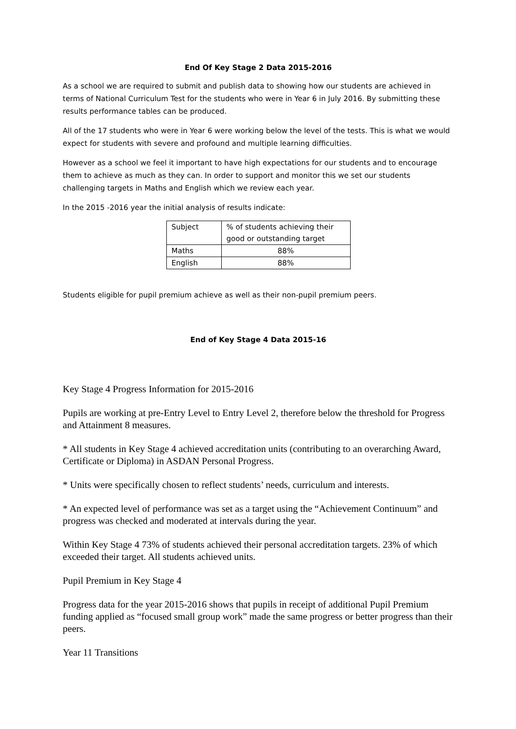End Of Key Stage 2 Data 2015-2016
As a school we are required to submit and publish data to showing how our students are achieved in terms of National Curriculum Test for the students who were in Year 6 in July 2016. By submitting these results performance tables can be produced.
All of the 17 students who were in Year 6 were working below the level of the tests. This is what we would expect for students with severe and profound and multiple learning difficulties.
However as a school we feel it important to have high expectations for our students and to encourage them to achieve as much as they can. In order to support and monitor this we set our students challenging targets in Maths and English which we review each year.
In the 2015 -2016 year the initial analysis of results indicate:
| Subject | % of students achieving their good or outstanding target |
| Maths | 88% |
| English | 88% |
Students eligible for pupil premium achieve as well as their non-pupil premium peers.
End of Key Stage 4 Data 2015-16
Key Stage 4 Progress Information for 2015-2016
Pupils are working at pre-Entry Level to Entry Level 2, therefore below the threshold for Progress and Attainment 8 measures.
* All students in Key Stage 4 achieved accreditation units (contributing to an overarching Award, Certificate or Diploma) in ASDAN Personal Progress.
* Units were specifically chosen to reflect students’ needs, curriculum and interests.
* An expected level of performance was set as a target using the “Achievement Continuum” and progress was checked and moderated at intervals during the year.
Within Key Stage 4 73% of students achieved their personal accreditation targets. 23% of which exceeded their target. All students achieved units.
Pupil Premium in Key Stage 4
Progress data for the year 2015-2016 shows that pupils in receipt of additional Pupil Premium funding applied as “focused small group work” made the same progress or better progress than their peers.
Year 11 Transitions